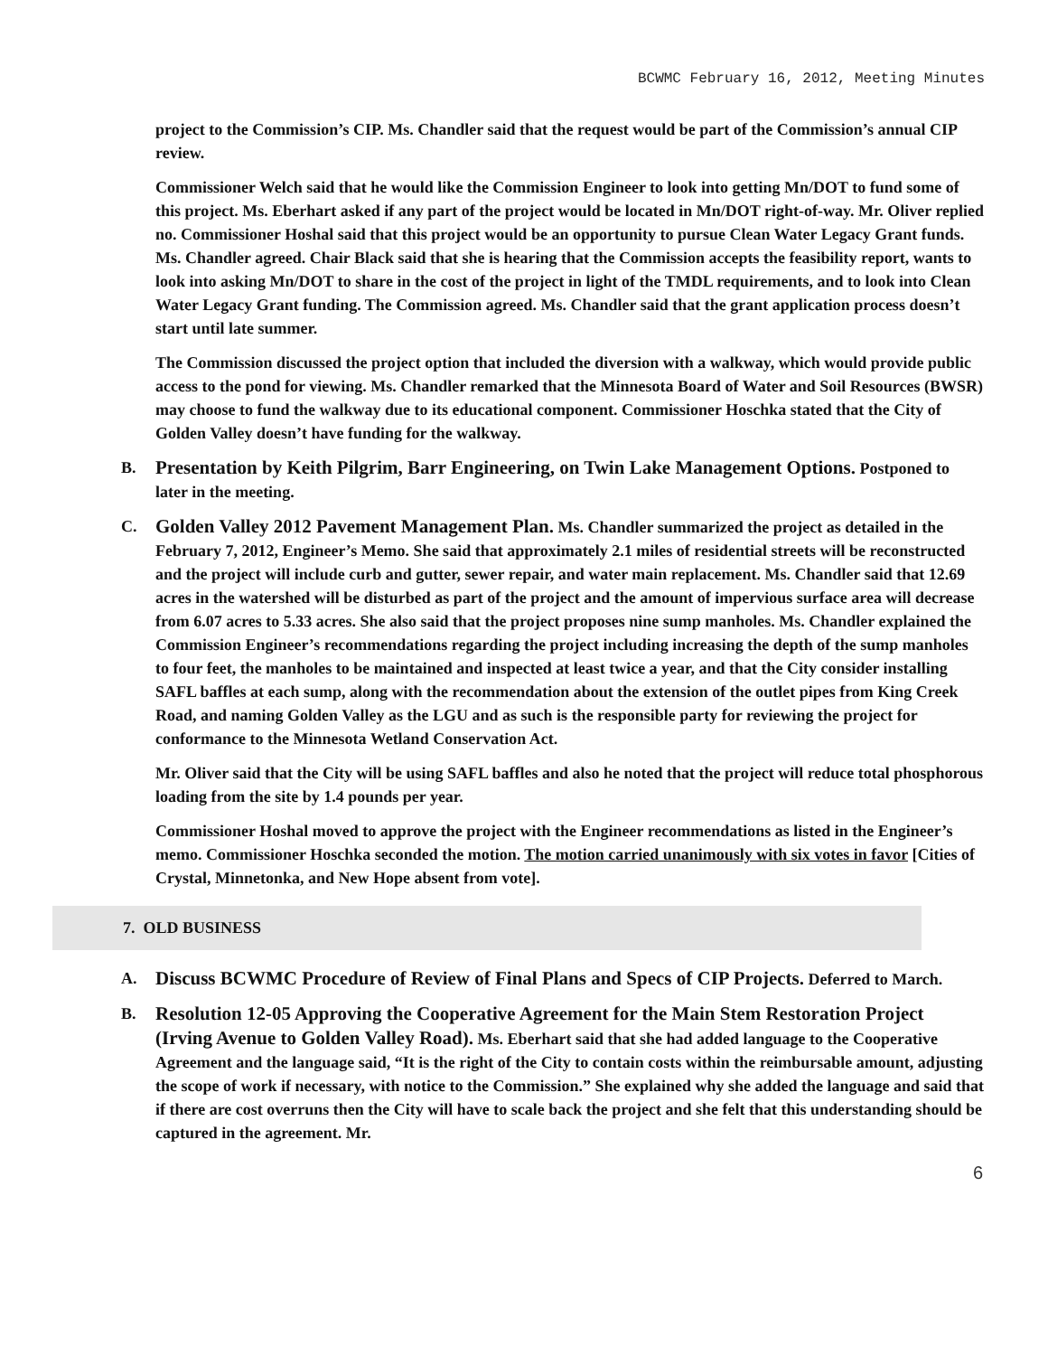BCWMC February 16, 2012, Meeting Minutes
project to the Commission’s CIP. Ms. Chandler said that the request would be part of the Commission’s annual CIP review.
Commissioner Welch said that he would like the Commission Engineer to look into getting Mn/DOT to fund some of this project. Ms. Eberhart asked if any part of the project would be located in Mn/DOT right-of-way. Mr. Oliver replied no. Commissioner Hoshal said that this project would be an opportunity to pursue Clean Water Legacy Grant funds. Ms. Chandler agreed. Chair Black said that she is hearing that the Commission accepts the feasibility report, wants to look into asking Mn/DOT to share in the cost of the project in light of the TMDL requirements, and to look into Clean Water Legacy Grant funding. The Commission agreed. Ms. Chandler said that the grant application process doesn’t start until late summer.
The Commission discussed the project option that included the diversion with a walkway, which would provide public access to the pond for viewing. Ms. Chandler remarked that the Minnesota Board of Water and Soil Resources (BWSR) may choose to fund the walkway due to its educational component. Commissioner Hoschka stated that the City of Golden Valley doesn’t have funding for the walkway.
B.
Presentation by Keith Pilgrim, Barr Engineering, on Twin Lake Management Options. Postponed to later in the meeting.
C.
Golden Valley 2012 Pavement Management Plan. Ms. Chandler summarized the project as detailed in the February 7, 2012, Engineer’s Memo. She said that approximately 2.1 miles of residential streets will be reconstructed and the project will include curb and gutter, sewer repair, and water main replacement. Ms. Chandler said that 12.69 acres in the watershed will be disturbed as part of the project and the amount of impervious surface area will decrease from 6.07 acres to 5.33 acres. She also said that the project proposes nine sump manholes. Ms. Chandler explained the Commission Engineer’s recommendations regarding the project including increasing the depth of the sump manholes to four feet, the manholes to be maintained and inspected at least twice a year, and that the City consider installing SAFL baffles at each sump, along with the recommendation about the extension of the outlet pipes from King Creek Road, and naming Golden Valley as the LGU and as such is the responsible party for reviewing the project for conformance to the Minnesota Wetland Conservation Act.
Mr. Oliver said that the City will be using SAFL baffles and also he noted that the project will reduce total phosphorous loading from the site by 1.4 pounds per year.
Commissioner Hoshal moved to approve the project with the Engineer recommendations as listed in the Engineer’s memo. Commissioner Hoschka seconded the motion. The motion carried unanimously with six votes in favor [Cities of Crystal, Minnetonka, and New Hope absent from vote].
7. OLD BUSINESS
A.
Discuss BCWMC Procedure of Review of Final Plans and Specs of CIP Projects. Deferred to March.
B.
Resolution 12-05 Approving the Cooperative Agreement for the Main Stem Restoration Project (Irving Avenue to Golden Valley Road). Ms. Eberhart said that she had added language to the Cooperative Agreement and the language said, “It is the right of the City to contain costs within the reimbursable amount, adjusting the scope of work if necessary, with notice to the Commission.” She explained why she added the language and said that if there are cost overruns then the City will have to scale back the project and she felt that this understanding should be captured in the agreement. Mr.
6